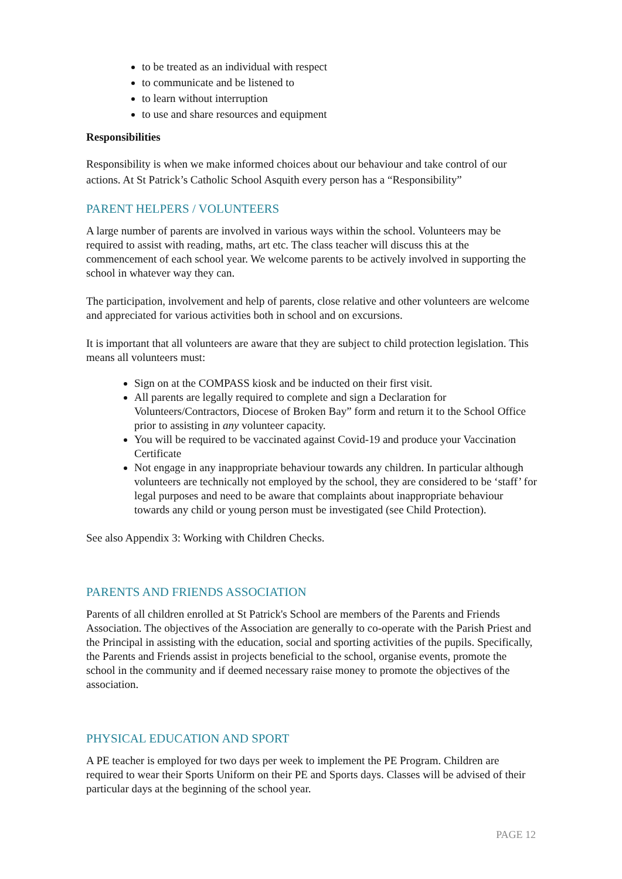to be treated as an individual with respect
to communicate and be listened to
to learn without interruption
to use and share resources and equipment
Responsibilities
Responsibility is when we make informed choices about our behaviour and take control of our actions. At St Patrick’s Catholic School Asquith every person has a “Responsibility”
PARENT HELPERS / VOLUNTEERS
A large number of parents are involved in various ways within the school. Volunteers may be required to assist with reading, maths, art etc. The class teacher will discuss this at the commencement of each school year. We welcome parents to be actively involved in supporting the school in whatever way they can.
The participation, involvement and help of parents, close relative and other volunteers are welcome and appreciated for various activities both in school and on excursions.
It is important that all volunteers are aware that they are subject to child protection legislation. This means all volunteers must:
Sign on at the COMPASS kiosk and be inducted on their first visit.
All parents are legally required to complete and sign a Declaration for Volunteers/Contractors, Diocese of Broken Bay” form and return it to the School Office prior to assisting in any volunteer capacity.
You will be required to be vaccinated against Covid-19 and produce your Vaccination Certificate
Not engage in any inappropriate behaviour towards any children. In particular although volunteers are technically not employed by the school, they are considered to be ‘staff’ for legal purposes and need to be aware that complaints about inappropriate behaviour towards any child or young person must be investigated (see Child Protection).
See also Appendix 3: Working with Children Checks.
PARENTS AND FRIENDS ASSOCIATION
Parents of all children enrolled at St Patrick's School are members of the Parents and Friends Association. The objectives of the Association are generally to co-operate with the Parish Priest and the Principal in assisting with the education, social and sporting activities of the pupils. Specifically, the Parents and Friends assist in projects beneficial to the school, organise events, promote the school in the community and if deemed necessary raise money to promote the objectives of the association.
PHYSICAL EDUCATION AND SPORT
A PE teacher is employed for two days per week to implement the PE Program. Children are required to wear their Sports Uniform on their PE and Sports days. Classes will be advised of their particular days at the beginning of the school year.
PAGE 12